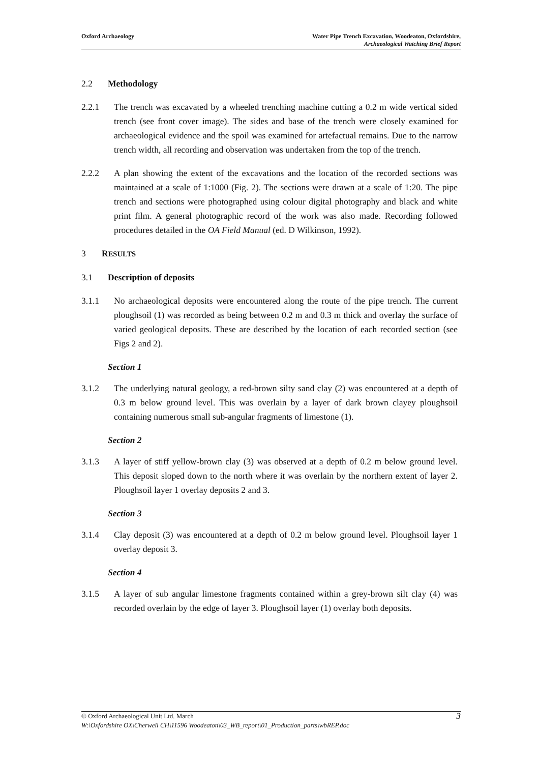Oxford Archaeology Water Pipe Trench Excavation, Woodeaton, Oxfordshire,
Archaeological Watching Brief Report
2.2 Methodology
2.2.1 The trench was excavated by a wheeled trenching machine cutting a 0.2 m wide vertical sided trench (see front cover image). The sides and base of the trench were closely examined for archaeological evidence and the spoil was examined for artefactual remains. Due to the narrow trench width, all recording and observation was undertaken from the top of the trench.
2.2.2 A plan showing the extent of the excavations and the location of the recorded sections was maintained at a scale of 1:1000 (Fig. 2). The sections were drawn at a scale of 1:20. The pipe trench and sections were photographed using colour digital photography and black and white print film. A general photographic record of the work was also made. Recording followed procedures detailed in the OA Field Manual (ed. D Wilkinson, 1992).
3 RESULTS
3.1 Description of deposits
3.1.1 No archaeological deposits were encountered along the route of the pipe trench. The current ploughsoil (1) was recorded as being between 0.2 m and 0.3 m thick and overlay the surface of varied geological deposits. These are described by the location of each recorded section (see Figs 2 and 2).
Section 1
3.1.2 The underlying natural geology, a red-brown silty sand clay (2) was encountered at a depth of 0.3 m below ground level. This was overlain by a layer of dark brown clayey ploughsoil containing numerous small sub-angular fragments of limestone (1).
Section 2
3.1.3 A layer of stiff yellow-brown clay (3) was observed at a depth of 0.2 m below ground level. This deposit sloped down to the north where it was overlain by the northern extent of layer 2. Ploughsoil layer 1 overlay deposits 2 and 3.
Section 3
3.1.4 Clay deposit (3) was encountered at a depth of 0.2 m below ground level. Ploughsoil layer 1 overlay deposit 3.
Section 4
3.1.5 A layer of sub angular limestone fragments contained within a grey-brown silt clay (4) was recorded overlain by the edge of layer 3. Ploughsoil layer (1) overlay both deposits.
3 © Oxford Archaeological Unit Ltd. March
W:\Oxfordshire OX\Cherwell CH\11596 Woodeaton\03_WB_report\01_Production_parts\wbREP.doc